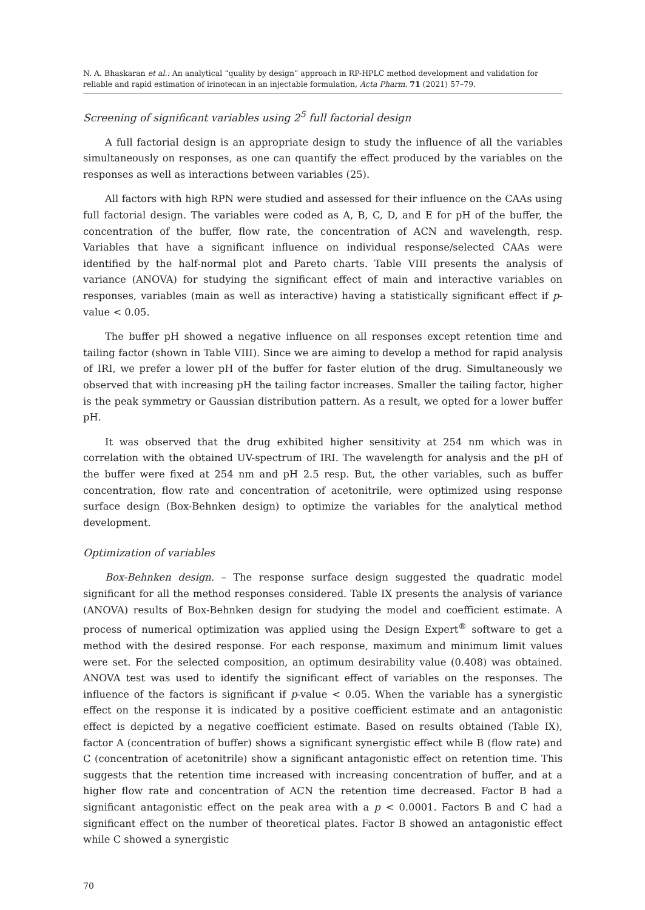N. A. Bhaskaran et al.: An analytical “quality by design” approach in RP-HPLC method development and validation for reliable and rapid estimation of irinotecan in an injectable formulation, Acta Pharm. 71 (2021) 57–79.
Screening of significant variables using 2<sup>5</sup> full factorial design
A full factorial design is an appropriate design to study the influence of all the variables simultaneously on responses, as one can quantify the effect produced by the variables on the responses as well as interactions between variables (25).
All factors with high RPN were studied and assessed for their influence on the CAAs using full factorial design. The variables were coded as A, B, C, D, and E for pH of the buffer, the concentration of the buffer, flow rate, the concentration of ACN and wavelength, resp. Variables that have a significant influence on individual response/selected CAAs were identified by the half-normal plot and Pareto charts. Table VIII presents the analysis of variance (ANOVA) for studying the significant effect of main and interactive variables on responses, variables (main as well as interactive) having a statistically significant effect if p-value < 0.05.
The buffer pH showed a negative influence on all responses except retention time and tailing factor (shown in Table VIII). Since we are aiming to develop a method for rapid analysis of IRI, we prefer a lower pH of the buffer for faster elution of the drug. Simultaneously we observed that with increasing pH the tailing factor increases. Smaller the tailing factor, higher is the peak symmetry or Gaussian distribution pattern. As a result, we opted for a lower buffer pH.
It was observed that the drug exhibited higher sensitivity at 254 nm which was in correlation with the obtained UV-spectrum of IRI. The wavelength for analysis and the pH of the buffer were fixed at 254 nm and pH 2.5 resp. But, the other variables, such as buffer concentration, flow rate and concentration of acetonitrile, were optimized using response surface design (Box-Behnken design) to optimize the variables for the analytical method development.
Optimization of variables
Box-Behnken design. – The response surface design suggested the quadratic model significant for all the method responses considered. Table IX presents the analysis of variance (ANOVA) results of Box-Behnken design for studying the model and coefficient estimate. A process of numerical optimization was applied using the Design Expert<sup>®</sup> software to get a method with the desired response. For each response, maximum and minimum limit values were set. For the selected composition, an optimum desirability value (0.408) was obtained. ANOVA test was used to identify the significant effect of variables on the responses. The influence of the factors is significant if p-value < 0.05. When the variable has a synergistic effect on the response it is indicated by a positive coefficient estimate and an antagonistic effect is depicted by a negative coefficient estimate. Based on results obtained (Table IX), factor A (concentration of buffer) shows a significant synergistic effect while B (flow rate) and C (concentration of acetonitrile) show a significant antagonistic effect on retention time. This suggests that the retention time increased with increasing concentration of buffer, and at a higher flow rate and concentration of ACN the retention time decreased. Factor B had a significant antagonistic effect on the peak area with a p < 0.0001. Factors B and C had a significant effect on the number of theoretical plates. Factor B showed an antagonistic effect while C showed a synergistic
70